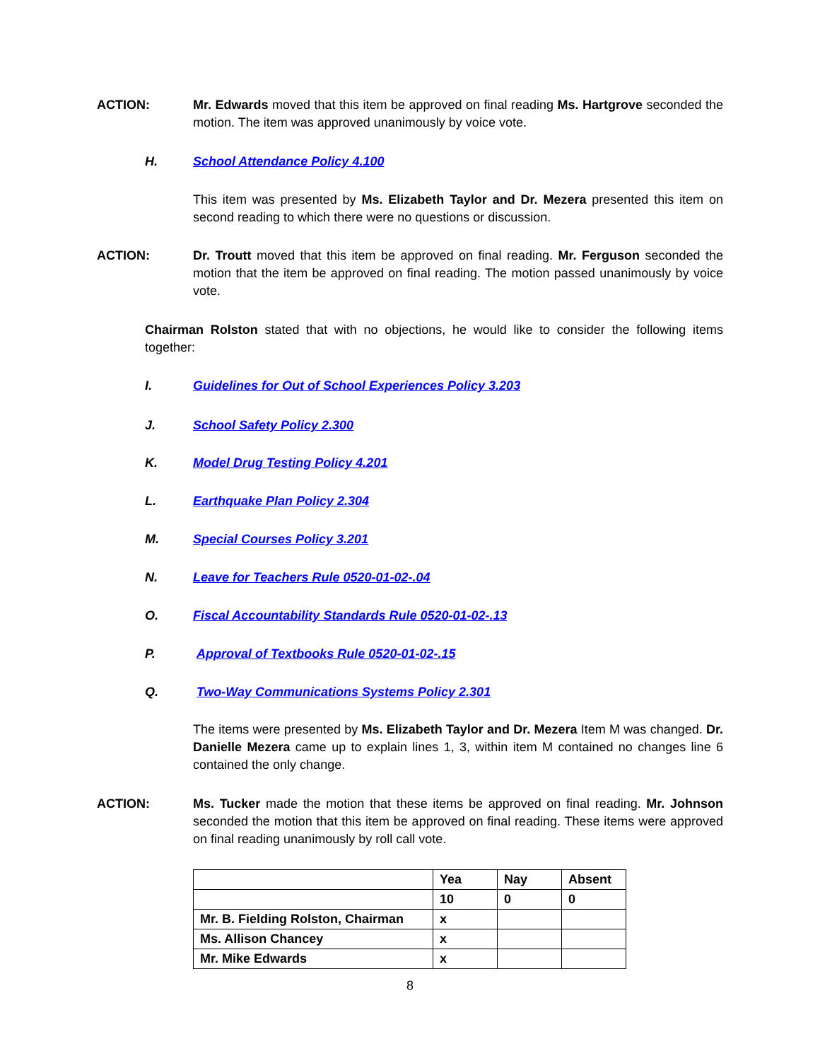ACTION: Mr. Edwards moved that this item be approved on final reading Ms. Hartgrove seconded the motion. The item was approved unanimously by voice vote.
H. School Attendance Policy 4.100
This item was presented by Ms. Elizabeth Taylor and Dr. Mezera presented this item on second reading to which there were no questions or discussion.
ACTION: Dr. Troutt moved that this item be approved on final reading. Mr. Ferguson seconded the motion that the item be approved on final reading. The motion passed unanimously by voice vote.
Chairman Rolston stated that with no objections, he would like to consider the following items together:
I. Guidelines for Out of School Experiences Policy 3.203
J. School Safety Policy 2.300
K. Model Drug Testing Policy 4.201
L. Earthquake Plan Policy 2.304
M. Special Courses Policy 3.201
N. Leave for Teachers Rule 0520-01-02-.04
O. Fiscal Accountability Standards Rule 0520-01-02-.13
P. Approval of Textbooks Rule 0520-01-02-.15
Q. Two-Way Communications Systems Policy 2.301
The items were presented by Ms. Elizabeth Taylor and Dr. Mezera Item M was changed. Dr. Danielle Mezera came up to explain lines 1, 3, within item M contained no changes line 6 contained the only change.
ACTION: Ms. Tucker made the motion that these items be approved on final reading. Mr. Johnson seconded the motion that this item be approved on final reading. These items were approved on final reading unanimously by roll call vote.
| | Yea | Nay | Absent |
| | 10 | 0 | 0 |
| Mr. B. Fielding Rolston, Chairman | x | | |
| Ms. Allison Chancey | x | | |
| Mr. Mike Edwards | x | | |
8